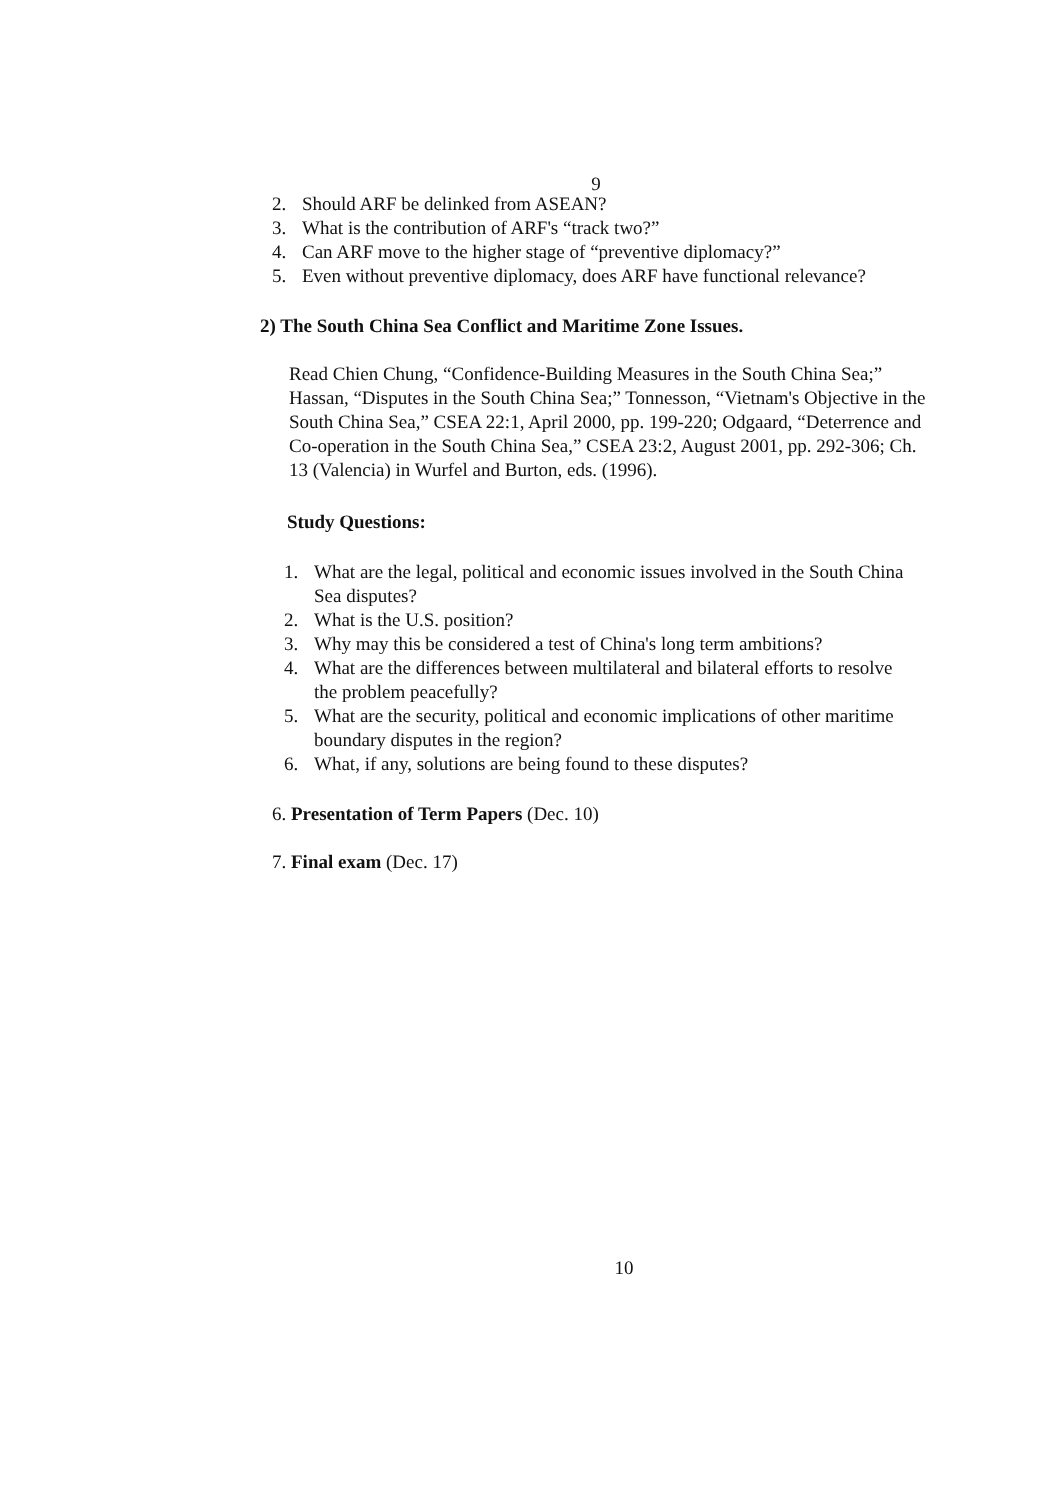9
2. Should ARF be delinked from ASEAN?
3. What is the contribution of ARF's “track two?”
4. Can ARF move to the higher stage of “preventive diplomacy?”
5. Even without preventive diplomacy, does ARF have functional relevance?
2) The South China Sea Conflict and Maritime Zone Issues.
Read Chien Chung, “Confidence-Building Measures in the South China Sea;” Hassan, “Disputes in the South China Sea;” Tonnesson, “Vietnam's Objective in the South China Sea,” CSEA 22:1, April 2000, pp. 199-220; Odgaard, “Deterrence and Co-operation in the South China Sea,” CSEA 23:2, August 2001, pp. 292-306; Ch. 13 (Valencia) in Wurfel and Burton, eds. (1996).
Study Questions:
1. What are the legal, political and economic issues involved in the South China Sea disputes?
2. What is the U.S. position?
3. Why may this be considered a test of China's long term ambitions?
4. What are the differences between multilateral and bilateral efforts to resolve the problem peacefully?
5. What are the security, political and economic implications of other maritime boundary disputes in the region?
6. What, if any, solutions are being found to these disputes?
6. Presentation of Term Papers (Dec. 10)
7. Final exam (Dec. 17)
10